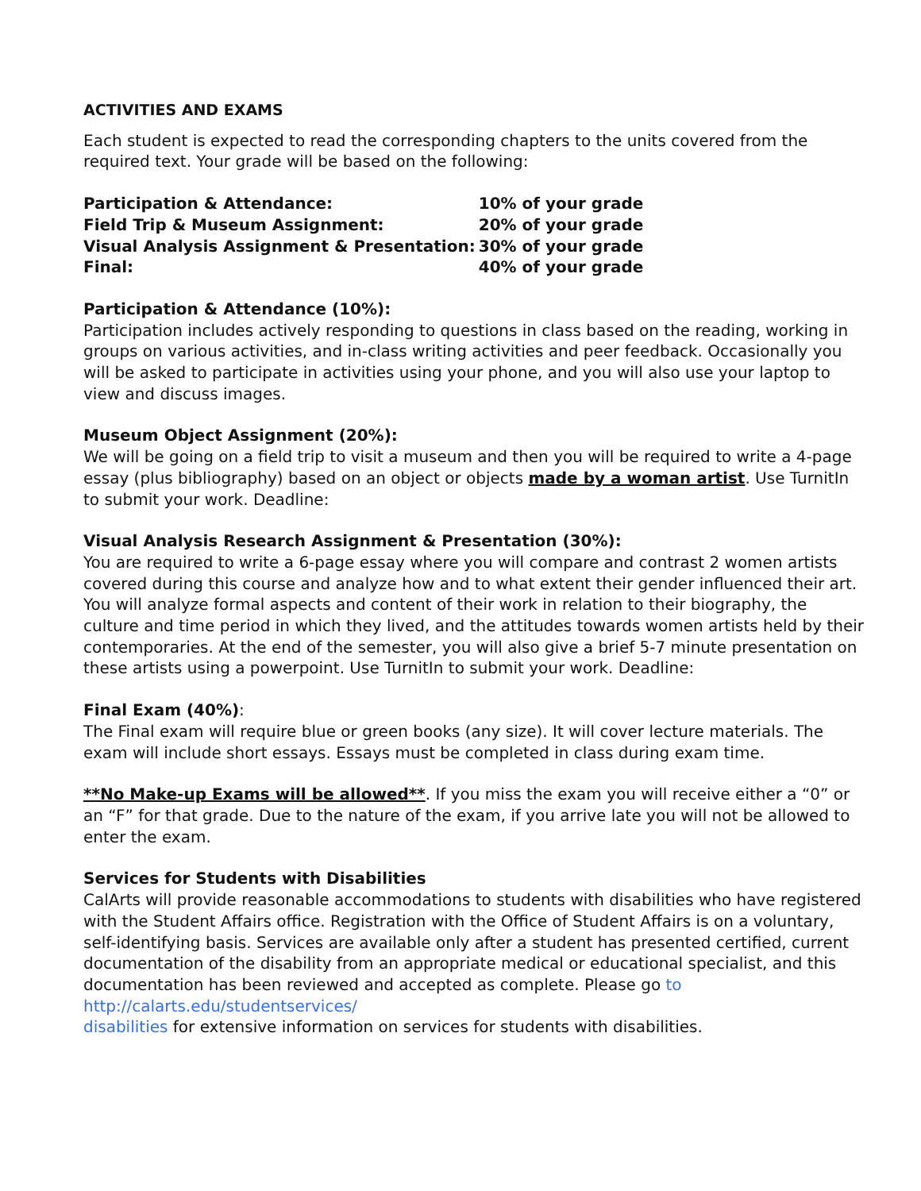ACTIVITIES AND EXAMS
Each student is expected to read the corresponding chapters to the units covered from the required text. Your grade will be based on the following:
| Participation & Attendance: | 10% of your grade |
| Field Trip & Museum Assignment: | 20% of your grade |
| Visual Analysis Assignment & Presentation: | 30% of your grade |
| Final: | 40% of your grade |
Participation & Attendance (10%):
Participation includes actively responding to questions in class based on the reading, working in groups on various activities, and in-class writing activities and peer feedback. Occasionally you will be asked to participate in activities using your phone, and you will also use your laptop to view and discuss images.
Museum Object Assignment (20%):
We will be going on a field trip to visit a museum and then you will be required to write a 4-page essay (plus bibliography) based on an object or objects made by a woman artist. Use TurnitIn to submit your work. Deadline:
Visual Analysis Research Assignment & Presentation (30%):
You are required to write a 6-page essay where you will compare and contrast 2 women artists covered during this course and analyze how and to what extent their gender influenced their art. You will analyze formal aspects and content of their work in relation to their biography, the culture and time period in which they lived, and the attitudes towards women artists held by their contemporaries. At the end of the semester, you will also give a brief 5-7 minute presentation on these artists using a powerpoint. Use TurnitIn to submit your work. Deadline:
Final Exam (40%):
The Final exam will require blue or green books (any size). It will cover lecture materials. The exam will include short essays. Essays must be completed in class during exam time.
**No Make-up Exams will be allowed**. If you miss the exam you will receive either a “0” or an “F” for that grade. Due to the nature of the exam, if you arrive late you will not be allowed to enter the exam.
Services for Students with Disabilities
CalArts will provide reasonable accommodations to students with disabilities who have registered with the Student Affairs office. Registration with the Office of Student Affairs is on a voluntary, self-identifying basis. Services are available only after a student has presented certified, current documentation of the disability from an appropriate medical or educational specialist, and this documentation has been reviewed and accepted as complete. Please go to http://calarts.edu/studentservices/
disabilities for extensive information on services for students with disabilities.